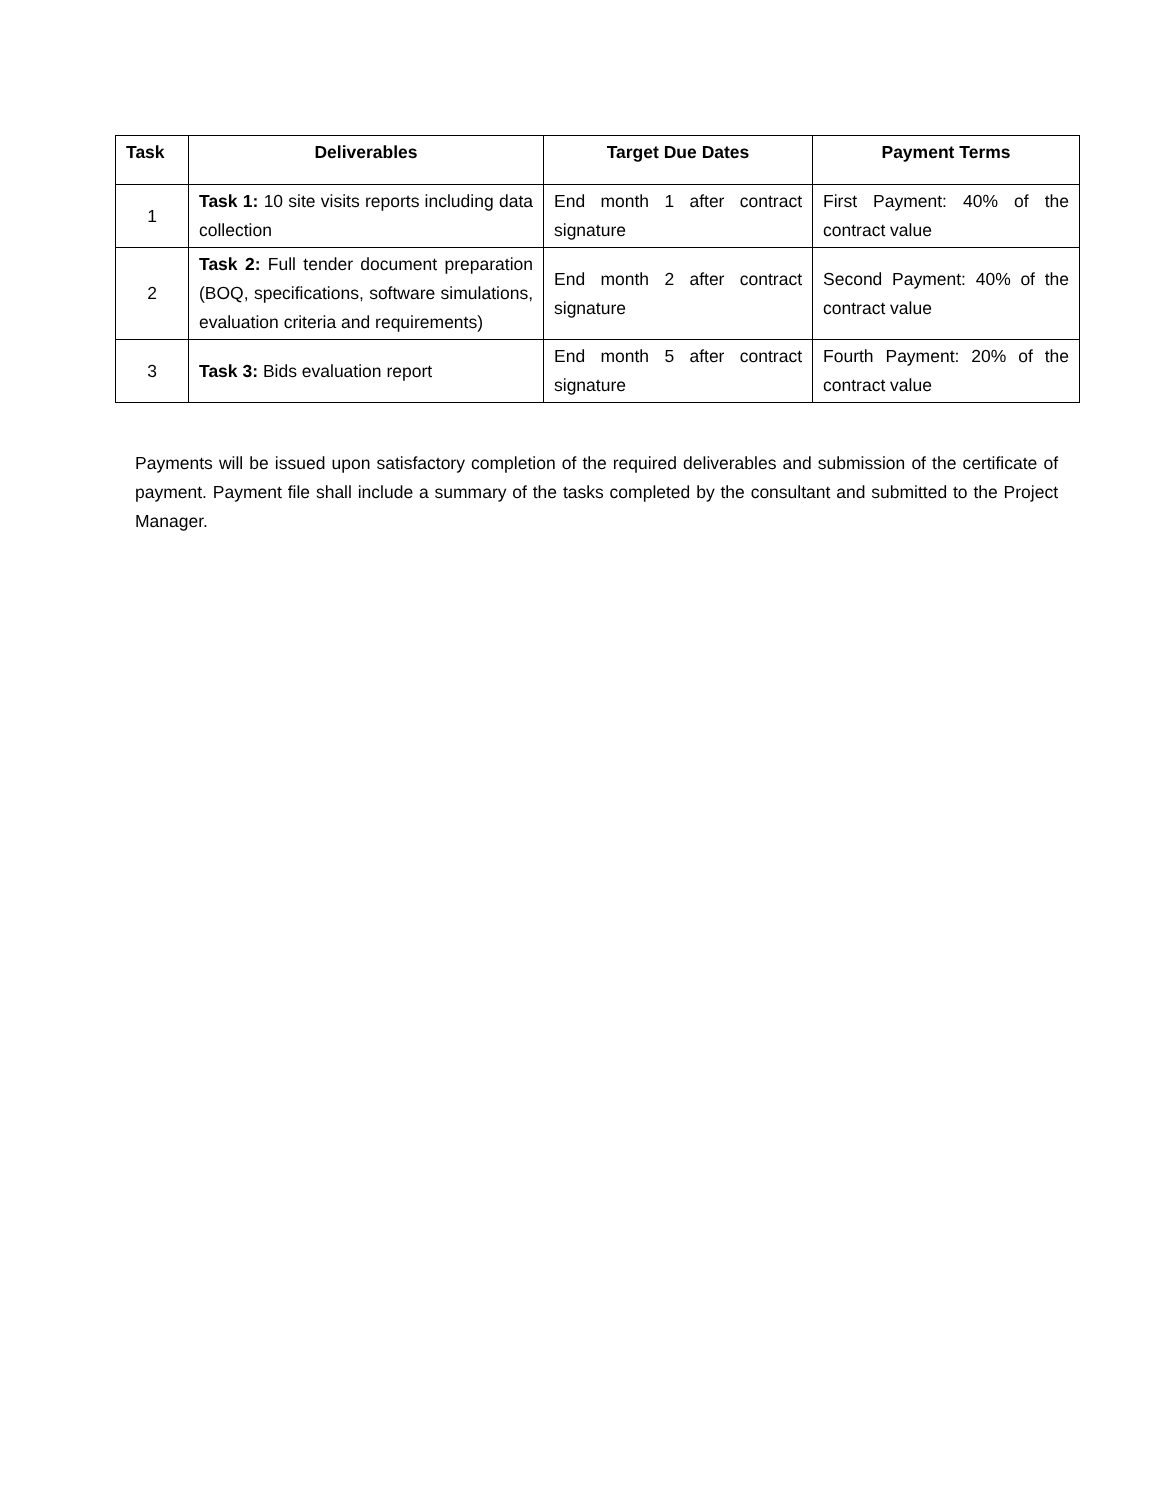| Task | Deliverables | Target Due Dates | Payment Terms |
| --- | --- | --- | --- |
| 1 | Task 1: 10 site visits reports including data collection | End month 1 after contract signature | First Payment: 40% of the contract value |
| 2 | Task 2: Full tender document preparation (BOQ, specifications, software simulations, evaluation criteria and requirements) | End month 2 after contract signature | Second Payment: 40% of the contract value |
| 3 | Task 3: Bids evaluation report | End month 5 after contract signature | Fourth Payment: 20% of the contract value |
Payments will be issued upon satisfactory completion of the required deliverables and submission of the certificate of payment. Payment file shall include a summary of the tasks completed by the consultant and submitted to the Project Manager.